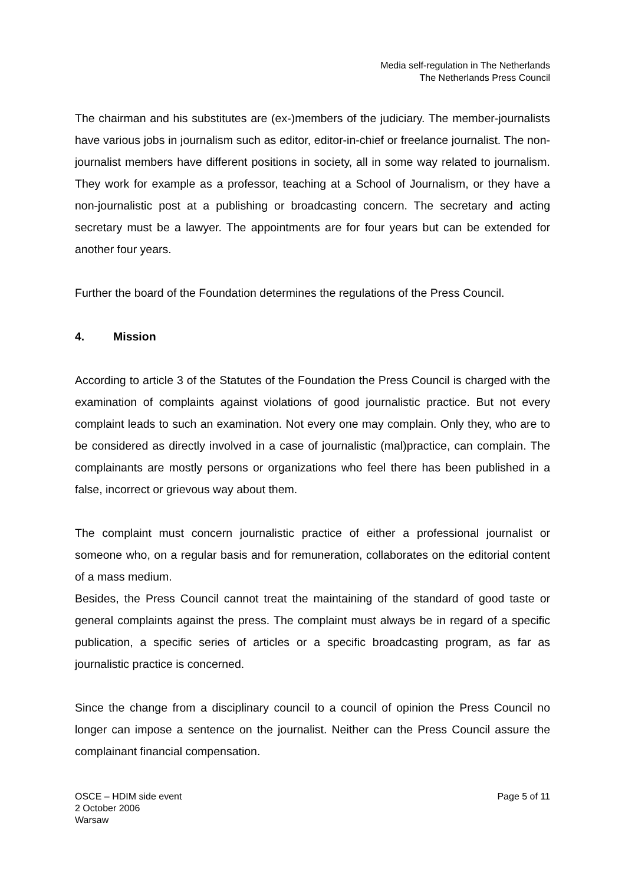Media self-regulation in The Netherlands
The Netherlands Press Council
The chairman and his substitutes are (ex-)members of the judiciary. The member-journalists have various jobs in journalism such as editor, editor-in-chief or freelance journalist. The non-journalist members have different positions in society, all in some way related to journalism. They work for example as a professor, teaching at a School of Journalism, or they have a non-journalistic post at a publishing or broadcasting concern. The secretary and acting secretary must be a lawyer. The appointments are for four years but can be extended for another four years.
Further the board of the Foundation determines the regulations of the Press Council.
4. Mission
According to article 3 of the Statutes of the Foundation the Press Council is charged with the examination of complaints against violations of good journalistic practice. But not every complaint leads to such an examination. Not every one may complain. Only they, who are to be considered as directly involved in a case of journalistic (mal)practice, can complain. The complainants are mostly persons or organizations who feel there has been published in a false, incorrect or grievous way about them.
The complaint must concern journalistic practice of either a professional journalist or someone who, on a regular basis and for remuneration, collaborates on the editorial content of a mass medium.
Besides, the Press Council cannot treat the maintaining of the standard of good taste or general complaints against the press. The complaint must always be in regard of a specific publication, a specific series of articles or a specific broadcasting program, as far as journalistic practice is concerned.
Since the change from a disciplinary council to a council of opinion the Press Council no longer can impose a sentence on the journalist. Neither can the Press Council assure the complainant financial compensation.
OSCE – HDIM side event
2 October 2006
Warsaw
Page 5 of 11